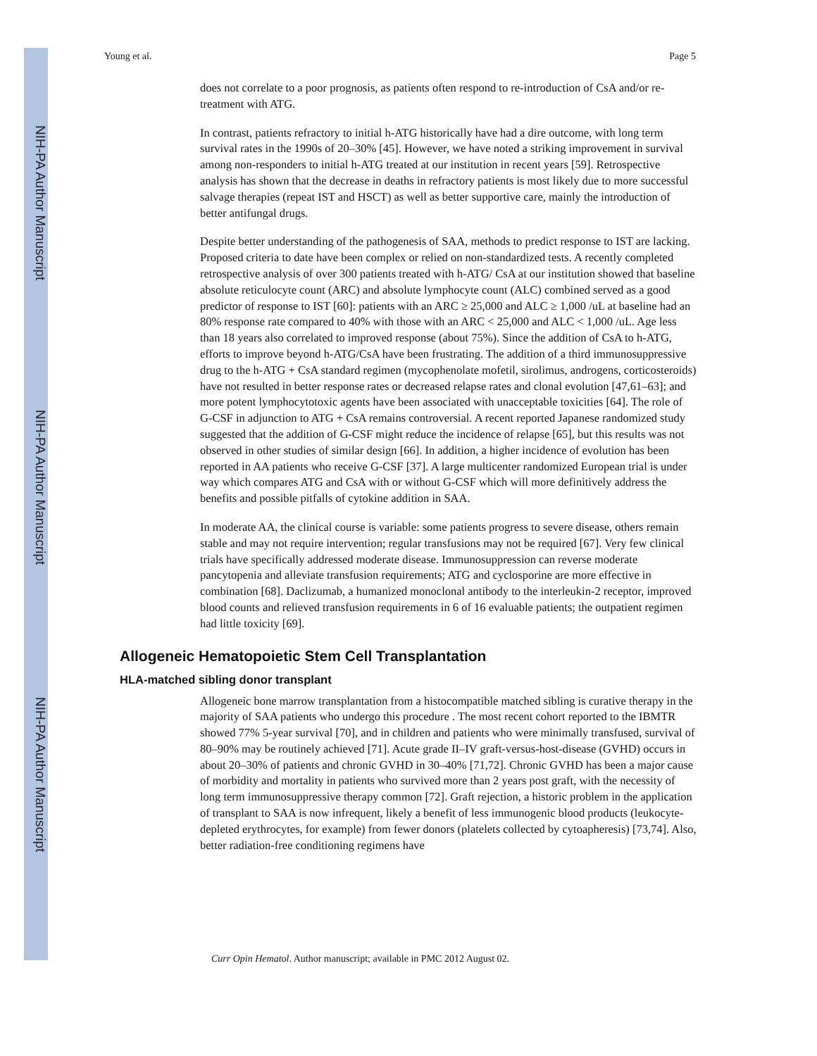NIH-PA Author Manuscript
NIH-PA Author Manuscript
NIH-PA Author Manuscript
Young et al. Page 5
does not correlate to a poor prognosis, as patients often respond to re-introduction of CsA and/or re-treatment with ATG.
In contrast, patients refractory to initial h-ATG historically have had a dire outcome, with long term survival rates in the 1990s of 20–30% [45]. However, we have noted a striking improvement in survival among non-responders to initial h-ATG treated at our institution in recent years [59]. Retrospective analysis has shown that the decrease in deaths in refractory patients is most likely due to more successful salvage therapies (repeat IST and HSCT) as well as better supportive care, mainly the introduction of better antifungal drugs.
Despite better understanding of the pathogenesis of SAA, methods to predict response to IST are lacking. Proposed criteria to date have been complex or relied on non-standardized tests. A recently completed retrospective analysis of over 300 patients treated with h-ATG/ CsA at our institution showed that baseline absolute reticulocyte count (ARC) and absolute lymphocyte count (ALC) combined served as a good predictor of response to IST [60]: patients with an ARC ≥ 25,000 and ALC ≥ 1,000 /uL at baseline had an 80% response rate compared to 40% with those with an ARC < 25,000 and ALC < 1,000 /uL. Age less than 18 years also correlated to improved response (about 75%). Since the addition of CsA to h-ATG, efforts to improve beyond h-ATG/CsA have been frustrating. The addition of a third immunosuppressive drug to the h-ATG + CsA standard regimen (mycophenolate mofetil, sirolimus, androgens, corticosteroids) have not resulted in better response rates or decreased relapse rates and clonal evolution [47,61–63]; and more potent lymphocytotoxic agents have been associated with unacceptable toxicities [64]. The role of G-CSF in adjunction to ATG + CsA remains controversial. A recent reported Japanese randomized study suggested that the addition of G-CSF might reduce the incidence of relapse [65], but this results was not observed in other studies of similar design [66]. In addition, a higher incidence of evolution has been reported in AA patients who receive G-CSF [37]. A large multicenter randomized European trial is under way which compares ATG and CsA with or without G-CSF which will more definitively address the benefits and possible pitfalls of cytokine addition in SAA.
In moderate AA, the clinical course is variable: some patients progress to severe disease, others remain stable and may not require intervention; regular transfusions may not be required [67]. Very few clinical trials have specifically addressed moderate disease. Immunosuppression can reverse moderate pancytopenia and alleviate transfusion requirements; ATG and cyclosporine are more effective in combination [68]. Daclizumab, a humanized monoclonal antibody to the interleukin-2 receptor, improved blood counts and relieved transfusion requirements in 6 of 16 evaluable patients; the outpatient regimen had little toxicity [69].
Allogeneic Hematopoietic Stem Cell Transplantation
HLA-matched sibling donor transplant
Allogeneic bone marrow transplantation from a histocompatible matched sibling is curative therapy in the majority of SAA patients who undergo this procedure . The most recent cohort reported to the IBMTR showed 77% 5-year survival [70], and in children and patients who were minimally transfused, survival of 80–90% may be routinely achieved [71]. Acute grade II–IV graft-versus-host-disease (GVHD) occurs in about 20–30% of patients and chronic GVHD in 30–40% [71,72]. Chronic GVHD has been a major cause of morbidity and mortality in patients who survived more than 2 years post graft, with the necessity of long term immunosuppressive therapy common [72]. Graft rejection, a historic problem in the application of transplant to SAA is now infrequent, likely a benefit of less immunogenic blood products (leukocyte-depleted erythrocytes, for example) from fewer donors (platelets collected by cytoapheresis) [73,74]. Also, better radiation-free conditioning regimens have
Curr Opin Hematol. Author manuscript; available in PMC 2012 August 02.